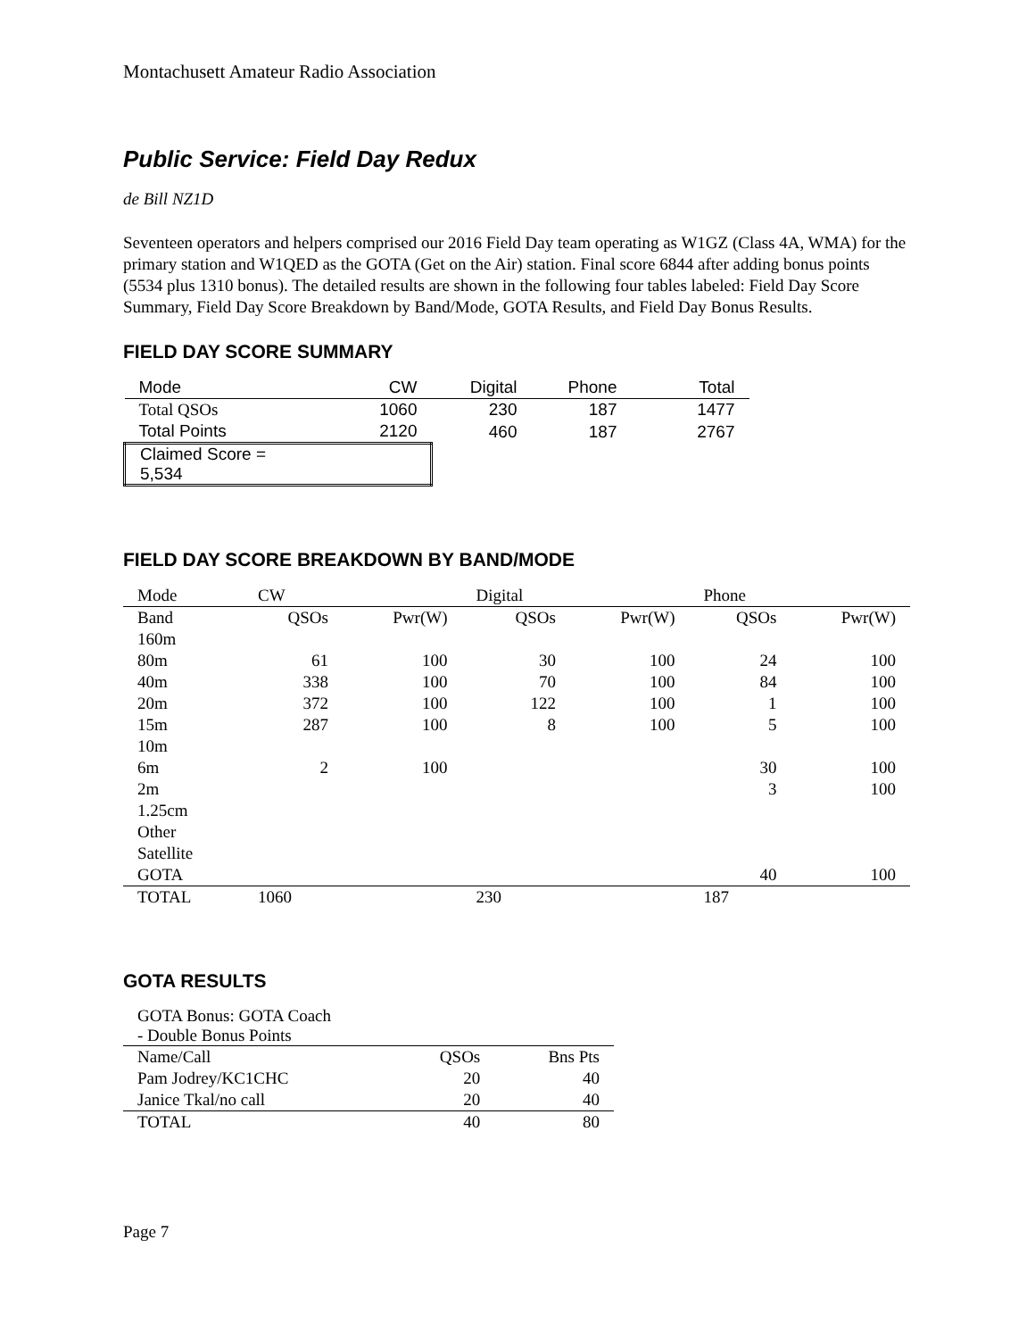Montachusett Amateur Radio Association
Public Service: Field Day Redux
de Bill NZ1D
Seventeen operators and helpers comprised our 2016 Field Day team operating as W1GZ (Class 4A, WMA) for the primary station and W1QED as the GOTA (Get on the Air) station. Final score 6844 after adding bonus points (5534 plus 1310 bonus). The detailed results are shown in the following four tables labeled: Field Day Score Summary, Field Day Score Breakdown by Band/Mode, GOTA Results, and Field Day Bonus Results.
FIELD DAY SCORE SUMMARY
| Mode | CW | Digital | Phone | Total |
| --- | --- | --- | --- | --- |
| Total QSOs | 1060 | 230 | 187 | 1477 |
| Total Points | 2120 | 460 | 187 | 2767 |
| Claimed Score = 5,534 | | | | |
FIELD DAY SCORE BREAKDOWN BY BAND/MODE
| Mode | CW | | Digital | | Phone | |
| Band | QSOs | Pwr(W) | QSOs | Pwr(W) | QSOs | Pwr(W) |
| 160m | | | | | | |
| 80m | 61 | 100 | 30 | 100 | 24 | 100 |
| 40m | 338 | 100 | 70 | 100 | 84 | 100 |
| 20m | 372 | 100 | 122 | 100 | 1 | 100 |
| 15m | 287 | 100 | 8 | 100 | 5 | 100 |
| 10m | | | | | | |
| 6m | 2 | 100 | | | 30 | 100 |
| 2m | | | | | 3 | 100 |
| 1.25cm | | | | | | |
| Other | | | | | | |
| Satellite | | | | | | |
| GOTA | | | | | 40 | 100 |
| TOTAL | 1060 | | 230 | | 187 | |
GOTA RESULTS
| GOTA Bonus: GOTA Coach - Double Bonus Points | | |
| Name/Call | QSOs | Bns Pts |
| Pam Jodrey/KC1CHC | 20 | 40 |
| Janice Tkal/no call | 20 | 40 |
| TOTAL | 40 | 80 |
Page 7